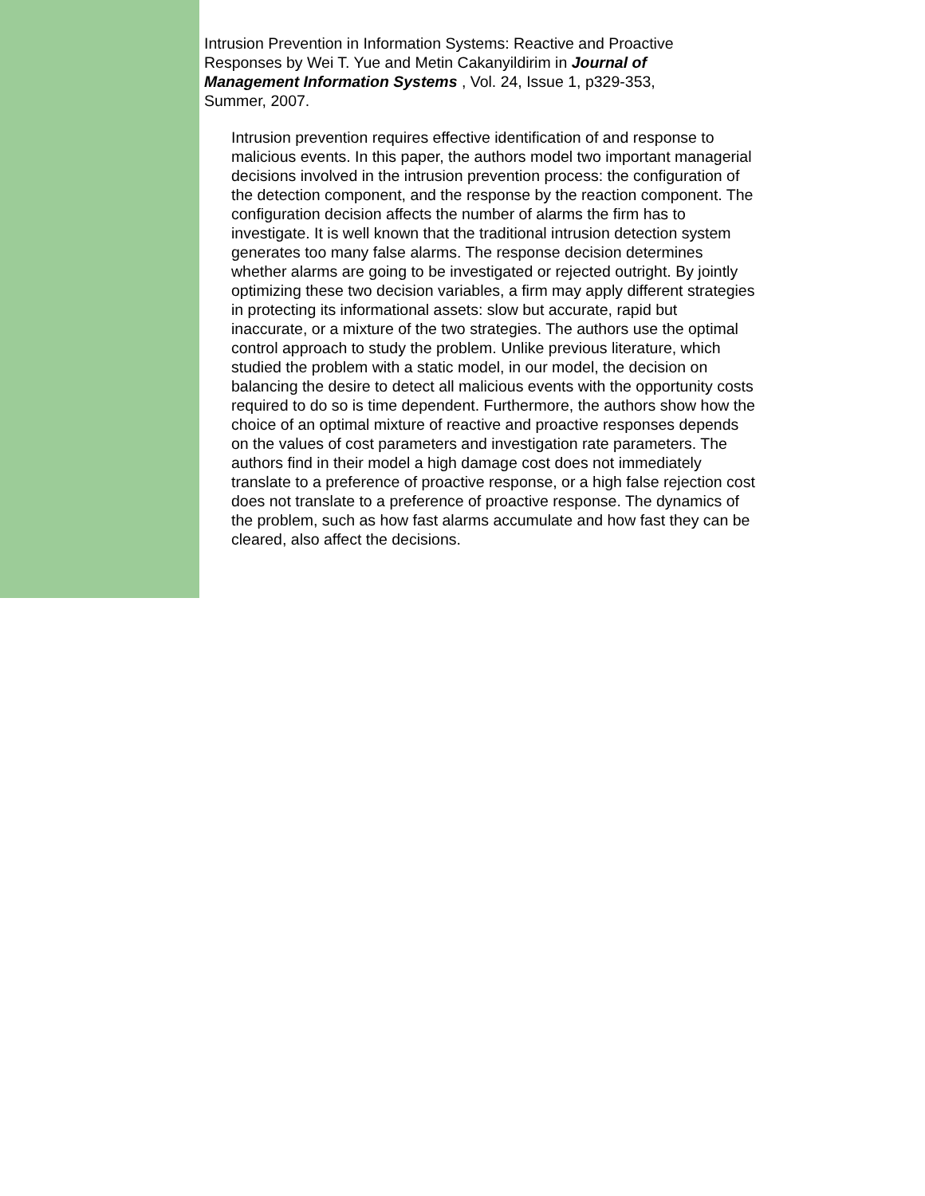Intrusion Prevention in Information Systems: Reactive and Proactive Responses by Wei T. Yue and Metin Cakanyildirim in Journal of Management Information Systems , Vol. 24, Issue 1, p329-353, Summer, 2007.
Intrusion prevention requires effective identification of and response to malicious events. In this paper, the authors model two important managerial decisions involved in the intrusion prevention process: the configuration of the detection component, and the response by the reaction component. The configuration decision affects the number of alarms the firm has to investigate. It is well known that the traditional intrusion detection system generates too many false alarms. The response decision determines whether alarms are going to be investigated or rejected outright. By jointly optimizing these two decision variables, a firm may apply different strategies in protecting its informational assets: slow but accurate, rapid but inaccurate, or a mixture of the two strategies. The authors use the optimal control approach to study the problem. Unlike previous literature, which studied the problem with a static model, in our model, the decision on balancing the desire to detect all malicious events with the opportunity costs required to do so is time dependent. Furthermore, the authors show how the choice of an optimal mixture of reactive and proactive responses depends on the values of cost parameters and investigation rate parameters. The authors find in their model a high damage cost does not immediately translate to a preference of proactive response, or a high false rejection cost does not translate to a preference of proactive response. The dynamics of the problem, such as how fast alarms accumulate and how fast they can be cleared, also affect the decisions.